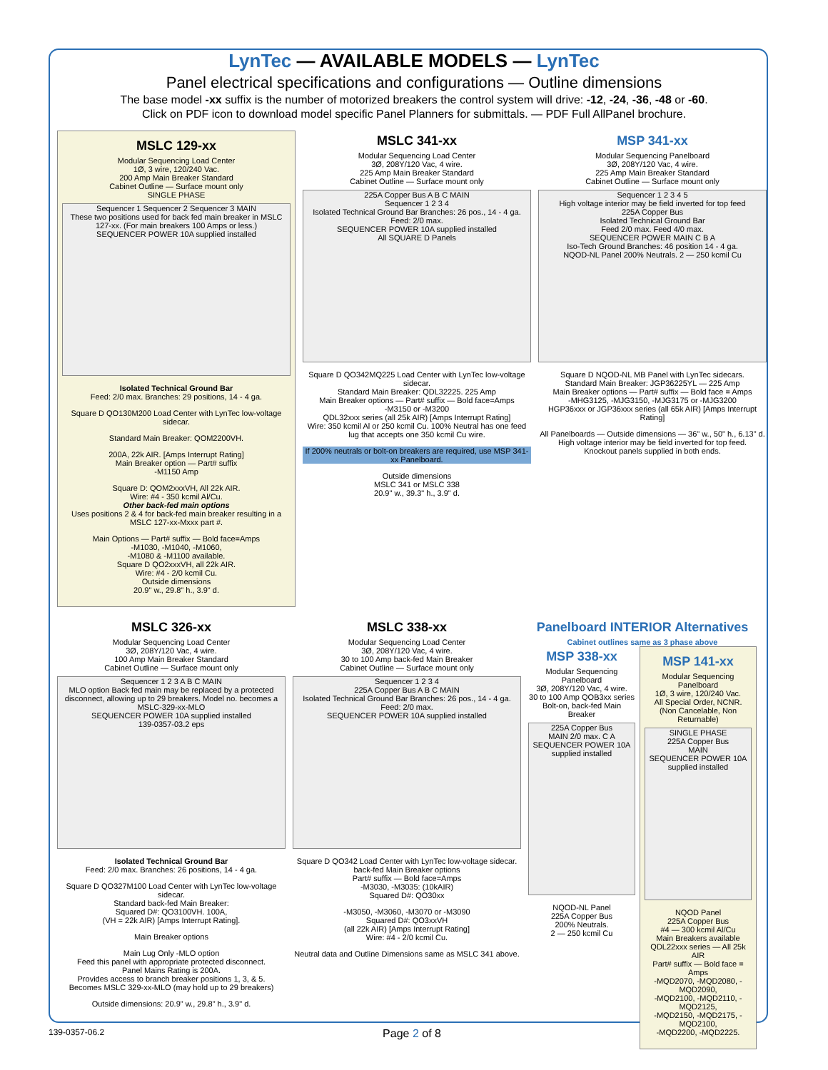LynTec — AVAILABLE MODELS — LynTec
Panel electrical specifications and configurations — Outline dimensions
The base model -xx suffix is the number of motorized breakers the control system will drive: -12, -24, -36, -48 or -60.
Click on PDF icon to download model specific Panel Planners for submittals. — PDF Full AllPanel brochure.
MSLC 129-xx
Modular Sequencing Load Center
1Ø, 3 wire, 120/240 Vac.
200 Amp Main Breaker Standard
Cabinet Outline — Surface mount only
SINGLE PHASE
Sequencer 1 Sequencer 2 Sequencer 3 MAIN
These two positions used for back fed main breaker in MSLC 127-xx. (For main breakers 100 Amps or less.)
SEQUENCER POWER 10A supplied installed
Isolated Technical Ground Bar
Feed: 2/0 max. Branches: 29 positions, 14 - 4 ga.
Square D QO130M200 Load Center with LynTec low-voltage sidecar.
Standard Main Breaker: QOM2200VH.
200A, 22k AIR. [Amps Interrupt Rating]
Main Breaker option — Part# suffix
-M1150 Amp
Square D: QOM2xxxVH, All 22k AIR.
Wire: #4 - 350 kcmil Al/Cu.
Other back-fed main options
Uses positions 2 & 4 for back-fed main breaker resulting in a MSLC 127-xx-Mxxx part #.
Main Options — Part# suffix — Bold face=Amps
-M1030, -M1040, -M1060,
-M1080 & -M1100 available.
Square D QO2xxxVH, all 22k AIR.
Wire: #4 - 2/0 kcmil Cu.
Outside dimensions
20.9" w., 29.8" h., 3.9" d.
MSLC 341-xx
Modular Sequencing Load Center
3Ø, 208Y/120 Vac, 4 wire.
225 Amp Main Breaker Standard
Cabinet Outline — Surface mount only
225A Copper Bus A B C MAIN
Sequencer 1 2 3 4
Isolated Technical Ground Bar Branches: 26 pos., 14 - 4 ga.
Feed: 2/0 max.
SEQUENCER POWER 10A supplied installed
All SQUARE D Panels
Square D QO342MQ225 Load Center with LynTec low-voltage sidecar.
Standard Main Breaker: QDL32225. 225 Amp
Main Breaker options — Part# suffix — Bold face=Amps
-M3150 or -M3200
QDL32xxx series (all 25k AIR) [Amps Interrupt Rating]
Wire: 350 kcmil Al or 250 kcmil Cu. 100% Neutral has one feed lug that accepts one 350 kcmil Cu wire.
If 200% neutrals or bolt-on breakers are required, use MSP 341-xx Panelboard.
Outside dimensions
MSLC 341 or MSLC 338
20.9" w., 39.3" h., 3.9" d.
MSP 341-xx
Modular Sequencing Panelboard
3Ø, 208Y/120 Vac, 4 wire.
225 Amp Main Breaker Standard
Cabinet Outline — Surface mount only
Sequencer 1 2 3 4 5
High voltage interior may be field inverted for top feed
225A Copper Bus
Isolated Technical Ground Bar
Feed 2/0 max. Feed 4/0 max.
SEQUENCER POWER MAIN C B A
Iso-Tech Ground Branches: 46 position 14 - 4 ga.
NQOD-NL Panel 200% Neutrals. 2 — 250 kcmil Cu
Square D NQOD-NL MB Panel with LynTec sidecars.
Standard Main Breaker: JGP36225YL — 225 Amp
Main Breaker options — Part# suffix — Bold face = Amps
-MHG3125, -MJG3150, -MJG3175 or -MJG3200
HGP36xxx or JGP36xxx series (all 65k AIR) [Amps Interrupt Rating]
All Panelboards — Outside dimensions — 36" w., 50" h., 6.13" d.
High voltage interior may be field inverted for top feed.
Knockout panels supplied in both ends.
MSLC 326-xx
Modular Sequencing Load Center
3Ø, 208Y/120 Vac, 4 wire.
100 Amp Main Breaker Standard
Cabinet Outline — Surface mount only
Sequencer 1 2 3 A B C MAIN
MLO option Back fed main may be replaced by a protected disconnect, allowing up to 29 breakers. Model no. becomes a MSLC-329-xx-MLO
SEQUENCER POWER 10A supplied installed
139-0357-03.2 eps
Isolated Technical Ground Bar
Feed: 2/0 max. Branches: 26 positions, 14 - 4 ga.
Square D QO327M100 Load Center with LynTec low-voltage sidecar.
Standard back-fed Main Breaker:
Squared D#: QO3100VH. 100A,
(VH = 22k AIR) [Amps Interrupt Rating].
Main Breaker options
Main Lug Only -MLO option
Feed this panel with appropriate protected disconnect.
Panel Mains Rating is 200A.
Provides access to branch breaker positions 1, 3, & 5.
Becomes MSLC 329-xx-MLO (may hold up to 29 breakers)
Outside dimensions: 20.9" w., 29.8" h., 3.9" d.
MSLC 338-xx
Modular Sequencing Load Center
3Ø, 208Y/120 Vac, 4 wire.
30 to 100 Amp back-fed Main Breaker
Cabinet Outline — Surface mount only
Sequencer 1 2 3 4
225A Copper Bus A B C MAIN
Isolated Technical Ground Bar Branches: 26 pos., 14 - 4 ga.
Feed: 2/0 max.
SEQUENCER POWER 10A supplied installed
Square D QO342 Load Center with LynTec low-voltage sidecar.
back-fed Main Breaker options
Part# suffix — Bold face=Amps
-M3030, -M3035: (10kAIR)
Squared D#: QO30xx
-M3050, -M3060, -M3070 or -M3090
Squared D#: QO3xxVH
(all 22k AIR) [Amps Interrupt Rating]
Wire: #4 - 2/0 kcmil Cu.
Neutral data and Outline Dimensions same as MSLC 341 above.
Panelboard INTERIOR Alternatives
Cabinet outlines same as 3 phase above
MSP 338-xx
Modular Sequencing Panelboard
3Ø, 208Y/120 Vac, 4 wire.
30 to 100 Amp QOB3xx series
Bolt-on, back-fed Main Breaker
225A Copper Bus
MAIN 2/0 max. C A
SEQUENCER POWER 10A supplied installed
NQOD-NL Panel
225A Copper Bus
200% Neutrals.
2 — 250 kcmil Cu
MSP 141-xx
Modular Sequencing Panelboard
1Ø, 3 wire, 120/240 Vac.
All Special Order, NCNR.
(Non Cancelable, Non Returnable)
SINGLE PHASE
225A Copper Bus
MAIN
SEQUENCER POWER 10A supplied installed
NQOD Panel
225A Copper Bus
#4 — 300 kcmil Al/Cu
Main Breakers available
QDL22xxx series — All 25k AIR
Part# suffix — Bold face = Amps
-MQD2070, -MQD2080, -MQD2090,
-MQD2100, -MQD2110, -MQD2125,
-MQD2150, -MQD2175, -MQD2100,
-MQD2200, -MQD2225.
139-0357-06.2 Page 2 of 8